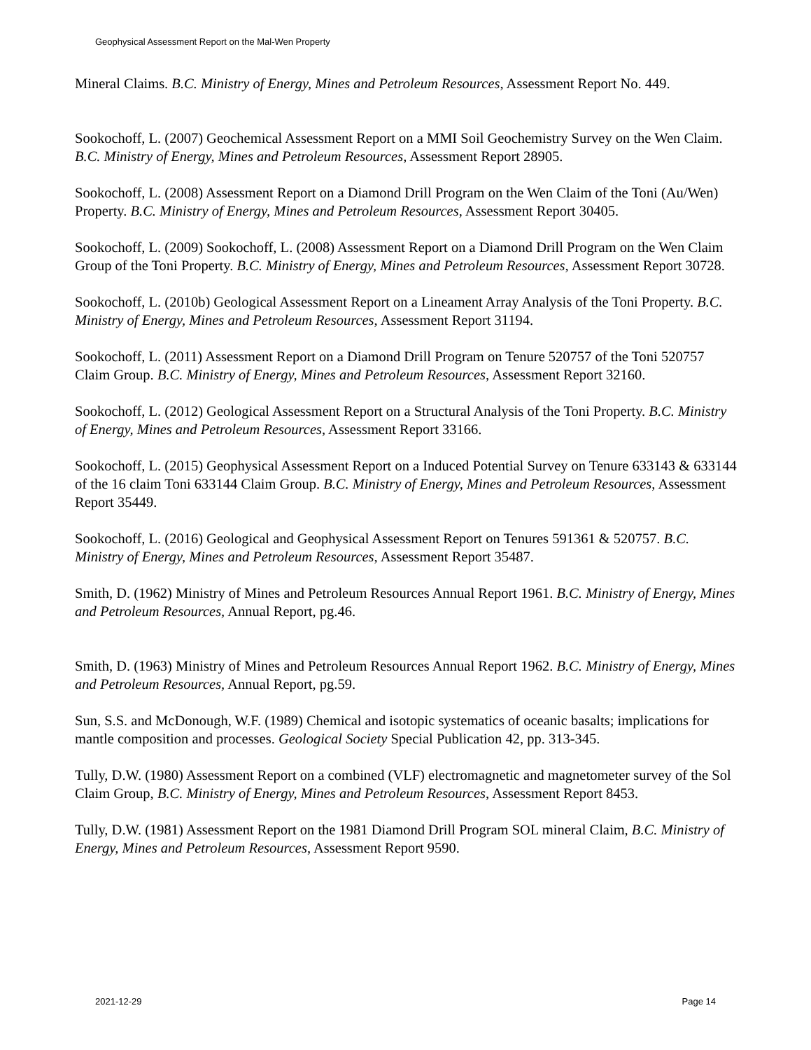Geophysical Assessment Report on the Mal-Wen Property
Mineral Claims. B.C. Ministry of Energy, Mines and Petroleum Resources, Assessment Report No. 449.
Sookochoff, L. (2007) Geochemical Assessment Report on a MMI Soil Geochemistry Survey on the Wen Claim. B.C. Ministry of Energy, Mines and Petroleum Resources, Assessment Report 28905.
Sookochoff, L. (2008) Assessment Report on a Diamond Drill Program on the Wen Claim of the Toni (Au/Wen) Property. B.C. Ministry of Energy, Mines and Petroleum Resources, Assessment Report 30405.
Sookochoff, L. (2009) Sookochoff, L. (2008) Assessment Report on a Diamond Drill Program on the Wen Claim Group of the Toni Property. B.C. Ministry of Energy, Mines and Petroleum Resources, Assessment Report 30728.
Sookochoff, L. (2010b) Geological Assessment Report on a Lineament Array Analysis of the Toni Property. B.C. Ministry of Energy, Mines and Petroleum Resources, Assessment Report 31194.
Sookochoff, L. (2011) Assessment Report on a Diamond Drill Program on Tenure 520757 of the Toni 520757 Claim Group. B.C. Ministry of Energy, Mines and Petroleum Resources, Assessment Report 32160.
Sookochoff, L. (2012) Geological Assessment Report on a Structural Analysis of the Toni Property. B.C. Ministry of Energy, Mines and Petroleum Resources, Assessment Report 33166.
Sookochoff, L. (2015) Geophysical Assessment Report on a Induced Potential Survey on Tenure 633143 & 633144 of the 16 claim Toni 633144 Claim Group. B.C. Ministry of Energy, Mines and Petroleum Resources, Assessment Report 35449.
Sookochoff, L. (2016) Geological and Geophysical Assessment Report on Tenures 591361 & 520757. B.C. Ministry of Energy, Mines and Petroleum Resources, Assessment Report 35487.
Smith, D. (1962) Ministry of Mines and Petroleum Resources Annual Report 1961. B.C. Ministry of Energy, Mines and Petroleum Resources, Annual Report, pg.46.
Smith, D. (1963) Ministry of Mines and Petroleum Resources Annual Report 1962. B.C. Ministry of Energy, Mines and Petroleum Resources, Annual Report, pg.59.
Sun, S.S. and McDonough, W.F. (1989) Chemical and isotopic systematics of oceanic basalts; implications for mantle composition and processes. Geological Society Special Publication 42, pp. 313-345.
Tully, D.W. (1980) Assessment Report on a combined (VLF) electromagnetic and magnetometer survey of the Sol Claim Group, B.C. Ministry of Energy, Mines and Petroleum Resources, Assessment Report 8453.
Tully, D.W. (1981) Assessment Report on the 1981 Diamond Drill Program SOL mineral Claim, B.C. Ministry of Energy, Mines and Petroleum Resources, Assessment Report 9590.
2021-12-29 Page 14